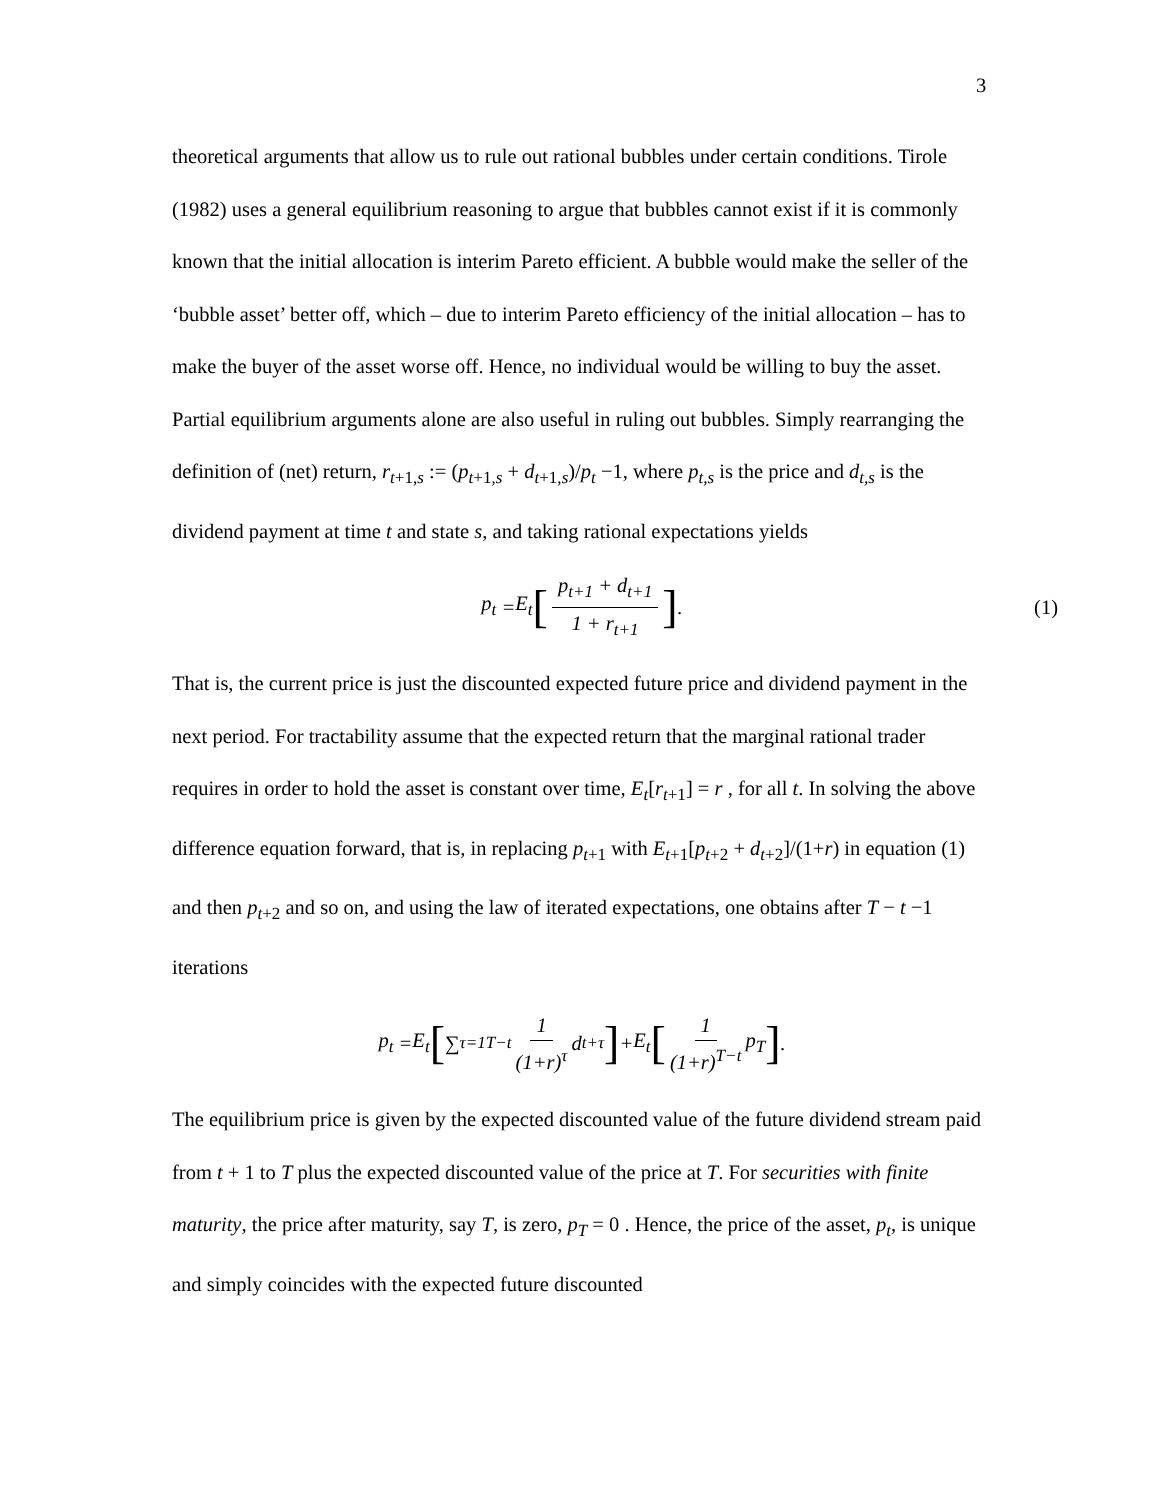3
theoretical arguments that allow us to rule out rational bubbles under certain conditions. Tirole (1982) uses a general equilibrium reasoning to argue that bubbles cannot exist if it is commonly known that the initial allocation is interim Pareto efficient. A bubble would make the seller of the ‘bubble asset’ better off, which – due to interim Pareto efficiency of the initial allocation – has to make the buyer of the asset worse off. Hence, no individual would be willing to buy the asset. Partial equilibrium arguments alone are also useful in ruling out bubbles. Simply rearranging the definition of (net) return, r<sub>t+1,s</sub> := (p<sub>t+1,s</sub> + d<sub>t+1,s</sub>)/p<sub>t</sub> −1, where p<sub>t,s</sub> is the price and d<sub>t,s</sub> is the dividend payment at time t and state s, and taking rational expectations yields
p<sub>t</sub> = E<sub>t</sub> [p<sub>t+1</sub> + d<sub>t+1</sub> 1 + r<sub>t+1</sub>]. (1)
That is, the current price is just the discounted expected future price and dividend payment in the next period. For tractability assume that the expected return that the marginal rational trader requires in order to hold the asset is constant over time, E<sub>t</sub>[r<sub>t+1</sub>] = r , for all t. In solving the above difference equation forward, that is, in replacing p<sub>t+1</sub> with E<sub>t+1</sub>[p<sub>t+2</sub> + d<sub>t+2</sub>]/(1+r) in equation (1) and then p<sub>t+2</sub> and so on, and using the law of iterated expectations, one obtains after T − t −1 iterations
p<sub>t</sub> = E<sub>t</sub> [∑<sub>τ=1</sub><sup>T−t</sup> 1 (1+r)<sup>τ</sup> d<sub>t+τ</sub>] + E<sub>t</sub> [1 (1+r)<sup>T−t</sup> p<sub>T</sub>].
The equilibrium price is given by the expected discounted value of the future dividend stream paid from t + 1 to T plus the expected discounted value of the price at T. For securities with finite maturity, the price after maturity, say T, is zero, p<sub>T</sub> = 0 . Hence, the price of the asset, p<sub>t</sub>, is unique and simply coincides with the expected future discounted